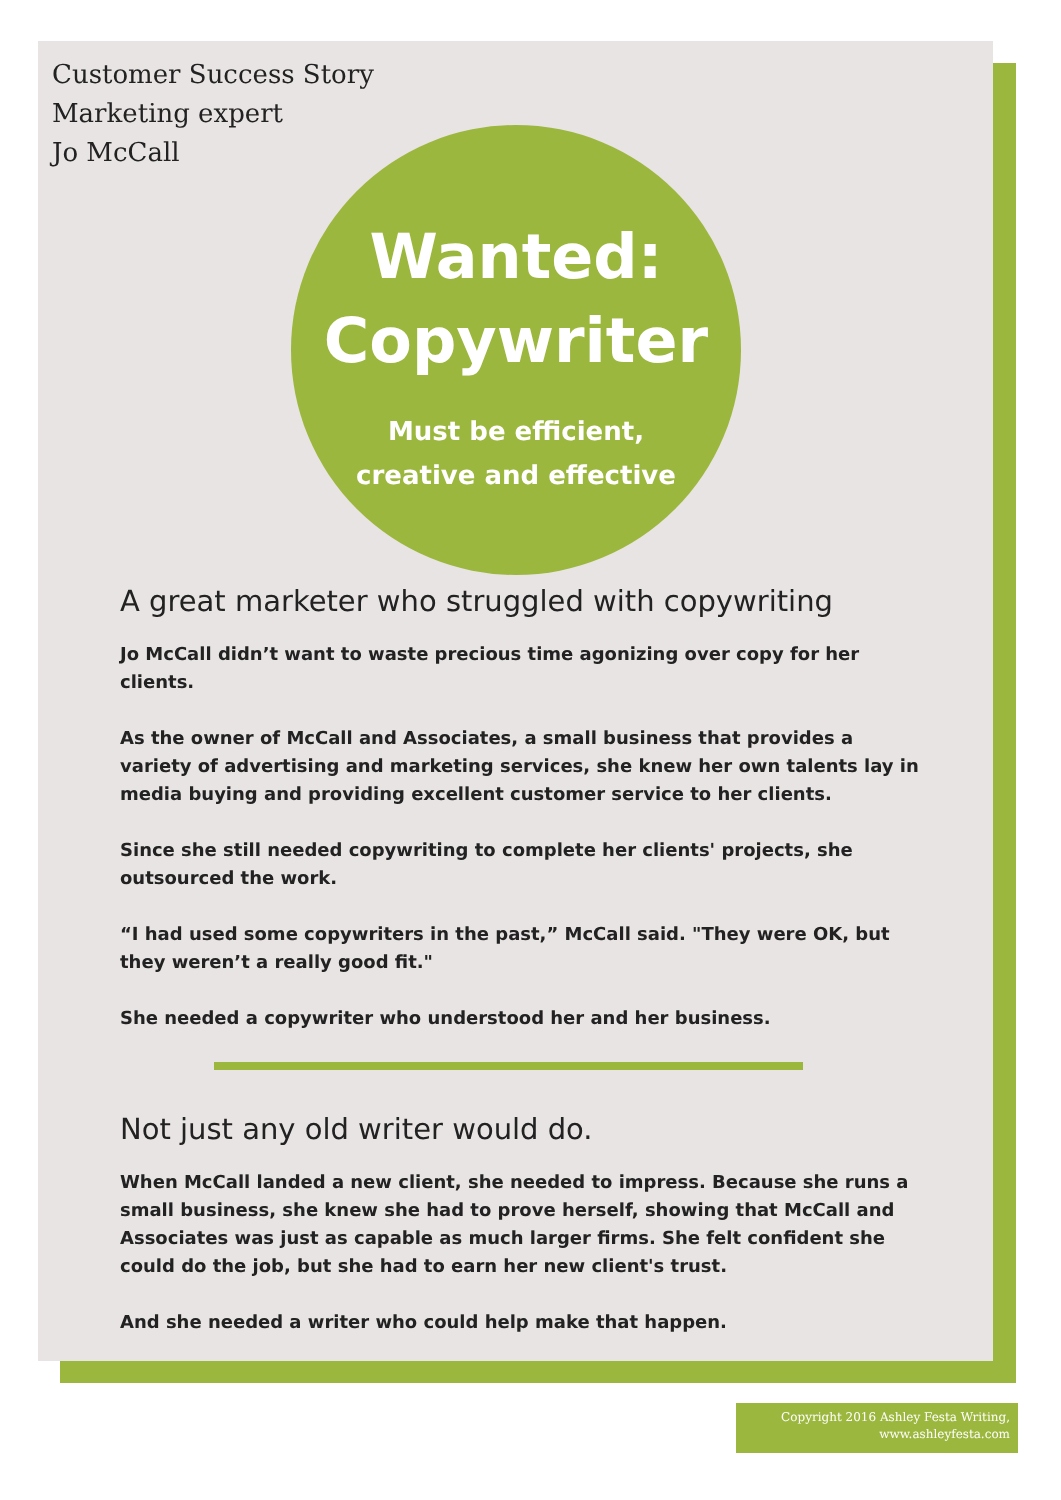Customer Success Story
Marketing expert
Jo McCall
Wanted:
Copywriter
Must be efficient,
creative and effective
A great marketer who struggled with copywriting
Jo McCall didn’t want to waste precious time agonizing over copy for her clients.
As the owner of McCall and Associates, a small business that provides a variety of advertising and marketing services, she knew her own talents lay in media buying and providing excellent customer service to her clients.
Since she still needed copywriting to complete her clients' projects, she outsourced the work.
“I had used some copywriters in the past,” McCall said. "They were OK, but they weren’t a really good fit."
She needed a copywriter who understood her and her business.
Not just any old writer would do.
When McCall landed a new client, she needed to impress. Because she runs a small business, she knew she had to prove herself, showing that McCall and Associates was just as capable as much larger firms. She felt confident she could do the job, but she had to earn her new client's trust.
And she needed a writer who could help make that happen.
Copyright 2016 Ashley Festa Writing,
www.ashleyfesta.com